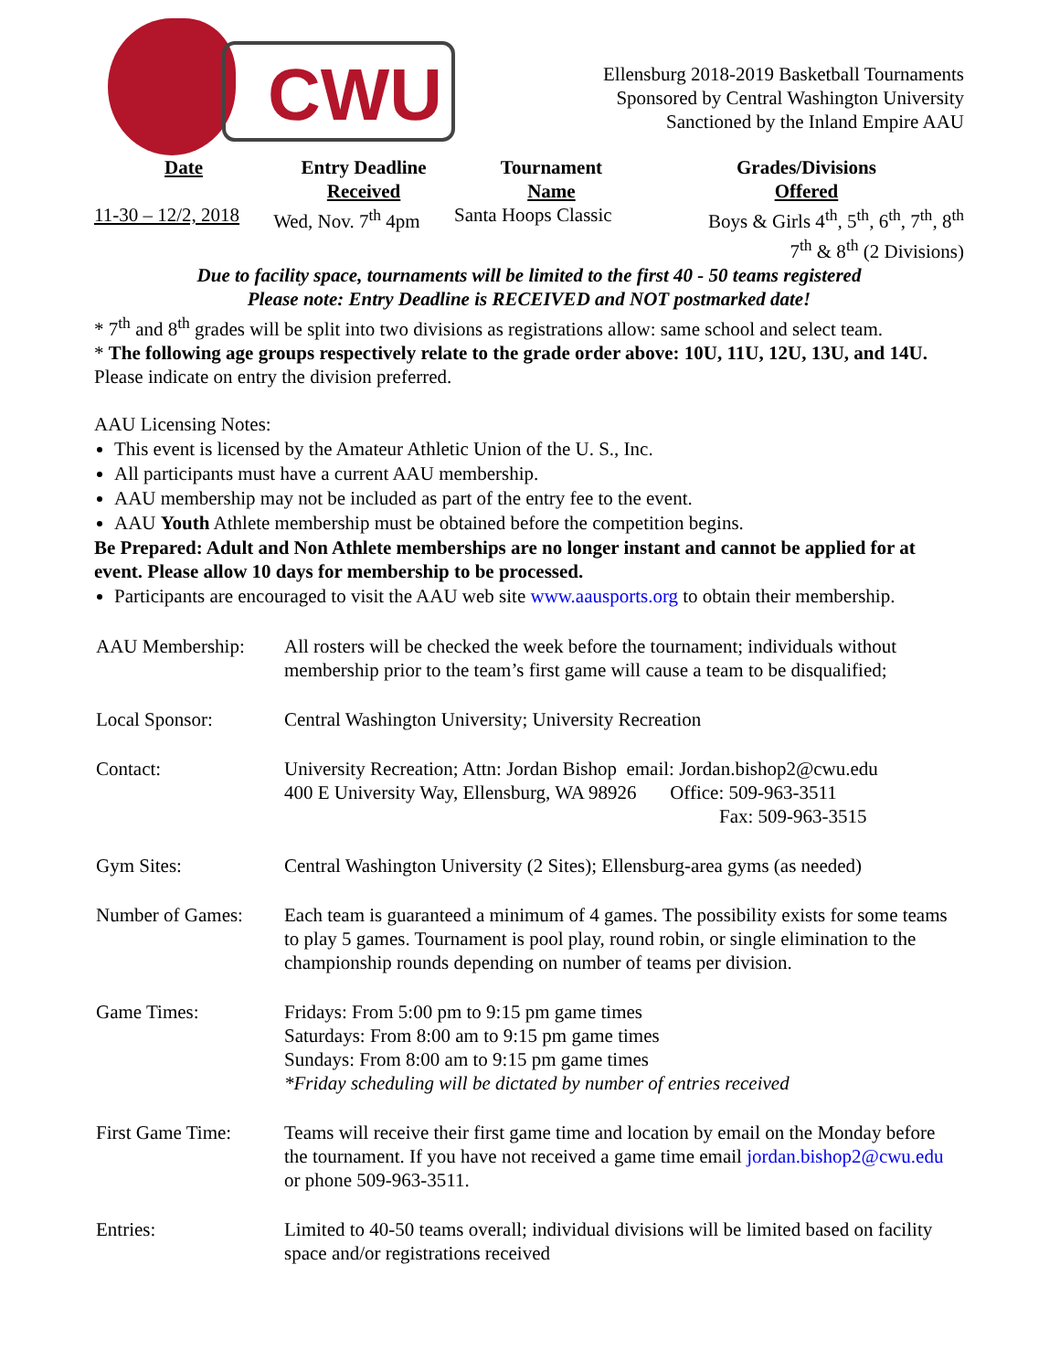CWU
Ellensburg 2018-2019 Basketball Tournaments
Sponsored by Central Washington University
Sanctioned by the Inland Empire AAU
| Date | Entry Deadline Received | Tournament Name | Grades/Divisions Offered |
| --- | --- | --- | --- |
| 11-30 – 12/2, 2018 | Wed, Nov. 7<sup>th</sup> 4pm | Santa Hoops Classic | Boys & Girls 4<sup>th</sup>, 5<sup>th</sup>, 6<sup>th</sup>, 7<sup>th</sup>, 8<sup>th</sup> 7<sup>th</sup> & 8<sup>th</sup> (2 Divisions) |
Due to facility space, tournaments will be limited to the first 40 - 50 teams registered
Please note: Entry Deadline is RECEIVED and NOT postmarked date!
* 7<sup>th</sup> and 8<sup>th</sup> grades will be split into two divisions as registrations allow: same school and select team.
* The following age groups respectively relate to the grade order above: 10U, 11U, 12U, 13U, and 14U.
Please indicate on entry the division preferred.
AAU Licensing Notes:
This event is licensed by the Amateur Athletic Union of the U. S., Inc.
All participants must have a current AAU membership.
AAU membership may not be included as part of the entry fee to the event.
AAU Youth Athlete membership must be obtained before the competition begins.
Be Prepared: Adult and Non Athlete memberships are no longer instant and cannot be applied for at event. Please allow 10 days for membership to be processed.
Participants are encouraged to visit the AAU web site www.aausports.org to obtain their membership.
| AAU Membership: | All rosters will be checked the week before the tournament; individuals without membership prior to the team’s first game will cause a team to be disqualified; |
| Local Sponsor: | Central Washington University; University Recreation |
| Contact: | University Recreation; Attn: Jordan Bishop email: Jordan.bishop2@cwu.edu 400 E University Way, Ellensburg, WA 98926 Office: 509-963-3511 Fax: 509-963-3515 |
| Gym Sites: | Central Washington University (2 Sites); Ellensburg-area gyms (as needed) |
| Number of Games: | Each team is guaranteed a minimum of 4 games. The possibility exists for some teams to play 5 games. Tournament is pool play, round robin, or single elimination to the championship rounds depending on number of teams per division. |
| Game Times: | Fridays: From 5:00 pm to 9:15 pm game times Saturdays: From 8:00 am to 9:15 pm game times Sundays: From 8:00 am to 9:15 pm game times *Friday scheduling will be dictated by number of entries received |
| First Game Time: | Teams will receive their first game time and location by email on the Monday before the tournament. If you have not received a game time email jordan.bishop2@cwu.edu or phone 509-963-3511. |
| Entries: | Limited to 40-50 teams overall; individual divisions will be limited based on facility space and/or registrations received |